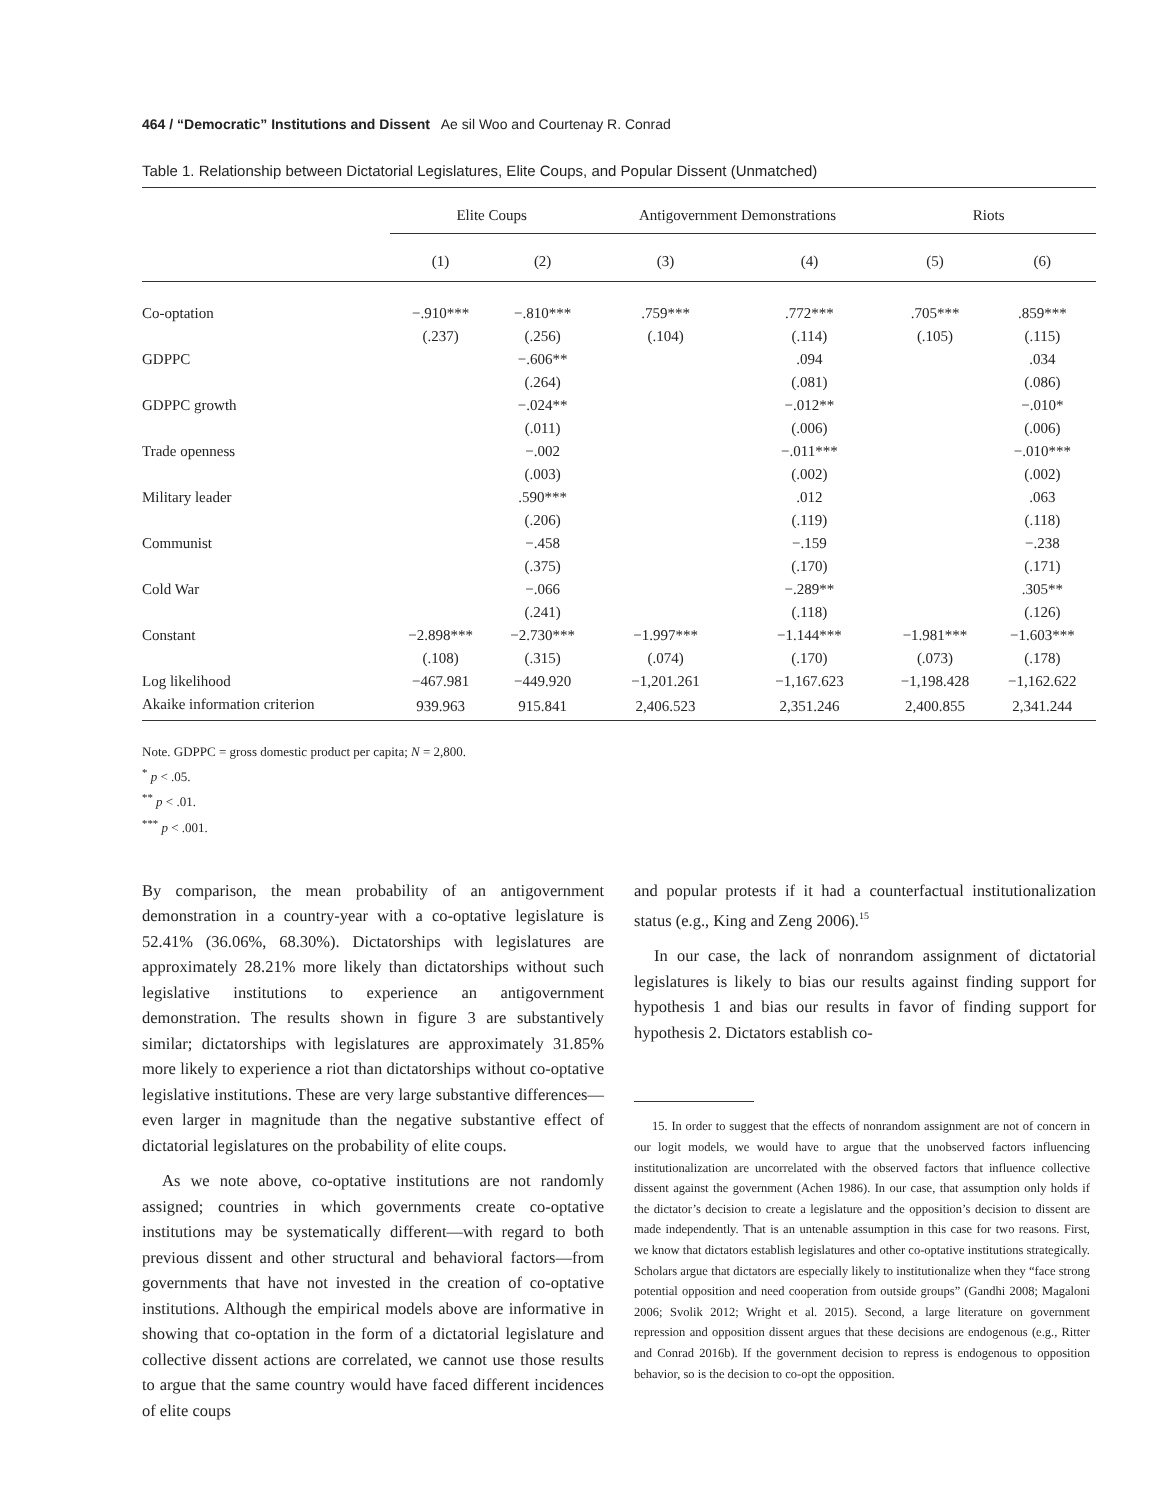464 / “Democratic” Institutions and Dissent Ae sil Woo and Courtenay R. Conrad
Table 1. Relationship between Dictatorial Legislatures, Elite Coups, and Popular Dissent (Unmatched)
| | Elite Coups | | Antigovernment Demonstrations | | Riots | |
| --- | --- | --- | --- | --- | --- | --- |
| | (1) | (2) | (3) | (4) | (5) | (6) |
| Co-optation | −.910*** | −.810*** | .759*** | .772*** | .705*** | .859*** |
| | (.237) | (.256) | (.104) | (.114) | (.105) | (.115) |
| GDPPC | | −.606** | | .094 | | .034 |
| | | (.264) | | (.081) | | (.086) |
| GDPPC growth | | −.024** | | −.012** | | −.010* |
| | | (.011) | | (.006) | | (.006) |
| Trade openness | | −.002 | | −.011*** | | −.010*** |
| | | (.003) | | (.002) | | (.002) |
| Military leader | | .590*** | | .012 | | .063 |
| | | (.206) | | (.119) | | (.118) |
| Communist | | −.458 | | −.159 | | −.238 |
| | | (.375) | | (.170) | | (.171) |
| Cold War | | −.066 | | −.289** | | .305** |
| | | (.241) | | (.118) | | (.126) |
| Constant | −2.898*** | −2.730*** | −1.997*** | −1.144*** | −1.981*** | −1.603*** |
| | (.108) | (.315) | (.074) | (.170) | (.073) | (.178) |
| Log likelihood | −467.981 | −449.920 | −1,201.261 | −1,167.623 | −1,198.428 | −1,162.622 |
| Akaike information criterion | 939.963 | 915.841 | 2,406.523 | 2,351.246 | 2,400.855 | 2,341.244 |
Note. GDPPC = gross domestic product per capita; N = 2,800.
<sup>*</sup> p < .05.
<sup>**</sup> p < .01.
<sup>***</sup> p < .001.
By comparison, the mean probability of an antigovernment demonstration in a country-year with a co-optative legislature is 52.41% (36.06%, 68.30%). Dictatorships with legislatures are approximately 28.21% more likely than dictatorships without such legislative institutions to experience an antigovernment demonstration. The results shown in figure 3 are substantively similar; dictatorships with legislatures are approximately 31.85% more likely to experience a riot than dictatorships without co-optative legislative institutions. These are very large substantive differences—even larger in magnitude than the negative substantive effect of dictatorial legislatures on the probability of elite coups.
As we note above, co-optative institutions are not randomly assigned; countries in which governments create co-optative institutions may be systematically different—with regard to both previous dissent and other structural and behavioral factors—from governments that have not invested in the creation of co-optative institutions. Although the empirical models above are informative in showing that co-optation in the form of a dictatorial legislature and collective dissent actions are correlated, we cannot use those results to argue that the same country would have faced different incidences of elite coups
and popular protests if it had a counterfactual institutionalization status (e.g., King and Zeng 2006).<sup>15</sup>
In our case, the lack of nonrandom assignment of dictatorial legislatures is likely to bias our results against finding support for hypothesis 1 and bias our results in favor of finding support for hypothesis 2. Dictators establish co-
15. In order to suggest that the effects of nonrandom assignment are not of concern in our logit models, we would have to argue that the unobserved factors influencing institutionalization are uncorrelated with the observed factors that influence collective dissent against the government (Achen 1986). In our case, that assumption only holds if the dictator’s decision to create a legislature and the opposition’s decision to dissent are made independently. That is an untenable assumption in this case for two reasons. First, we know that dictators establish legislatures and other co-optative institutions strategically. Scholars argue that dictators are especially likely to institutionalize when they “face strong potential opposition and need cooperation from outside groups” (Gandhi 2008; Magaloni 2006; Svolik 2012; Wright et al. 2015). Second, a large literature on government repression and opposition dissent argues that these decisions are endogenous (e.g., Ritter and Conrad 2016b). If the government decision to repress is endogenous to opposition behavior, so is the decision to co-opt the opposition.